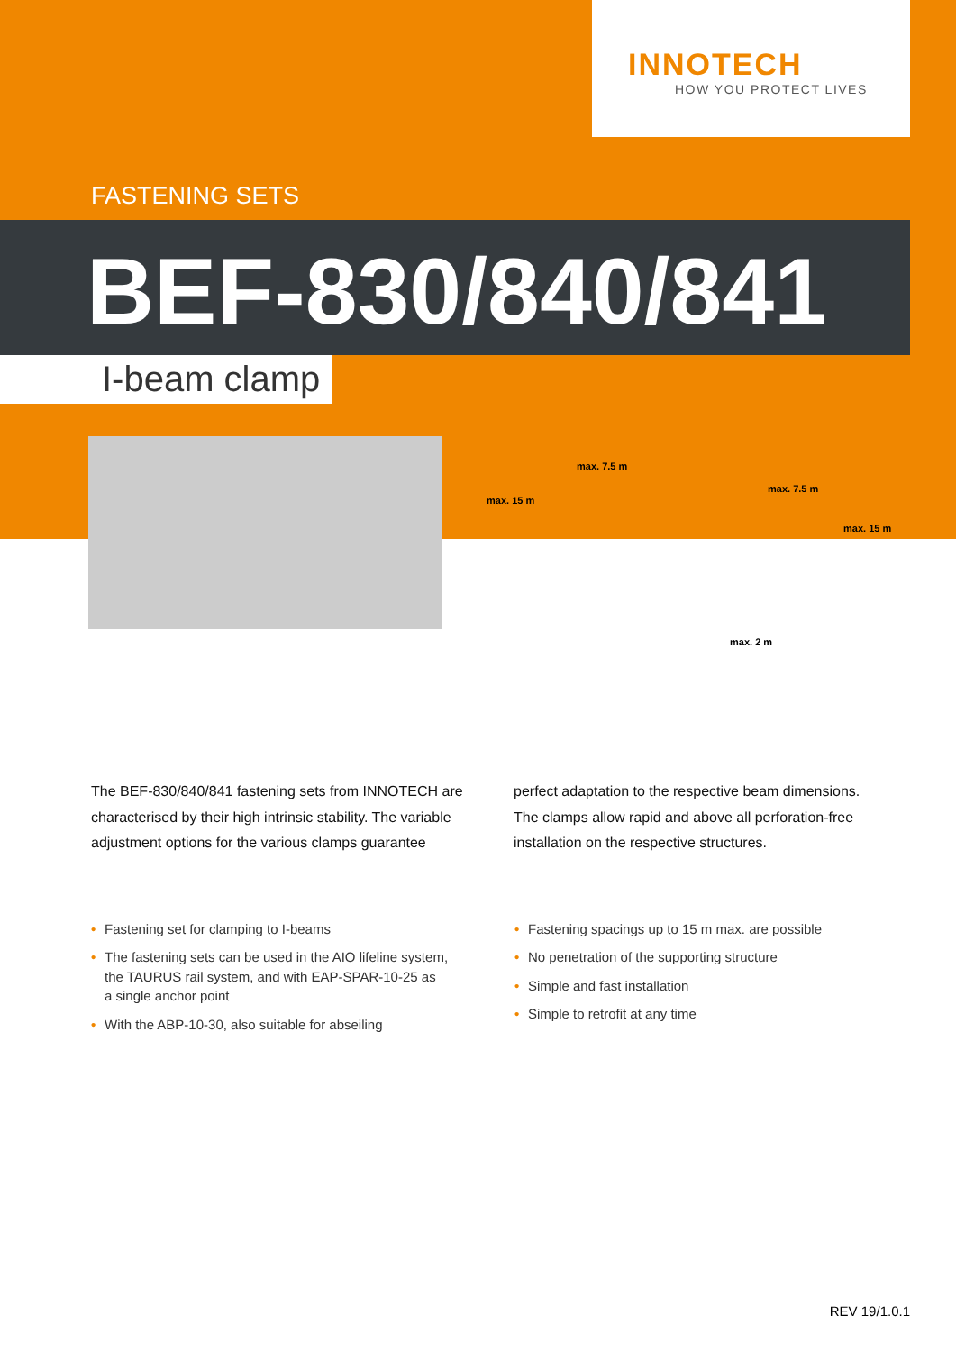INNOTECH
HOW YOU PROTECT LIVES
FASTENING SETS
BEF-830/840/841
I-beam clamp
max. 15 m
max. 7.5 m
max. 7.5 m
max. 15 m
max. 2 m
The BEF-830/840/841 fastening sets from INNOTECH are characterised by their high intrinsic stability. The variable adjustment options for the various clamps guarantee
perfect adaptation to the respective beam dimensions. The clamps allow rapid and above all perforation-free installation on the respective structures.
• Fastening set for clamping to I-beams
• The fastening sets can be used in the AIO lifeline system,
the TAURUS rail system, and with EAP-SPAR-10-25 as
a single anchor point
• With the ABP-10-30, also suitable for abseiling
• Fastening spacings up to 15 m max. are possible
• No penetration of the supporting structure
• Simple and fast installation
• Simple to retrofit at any time
REV 19/1.0.1